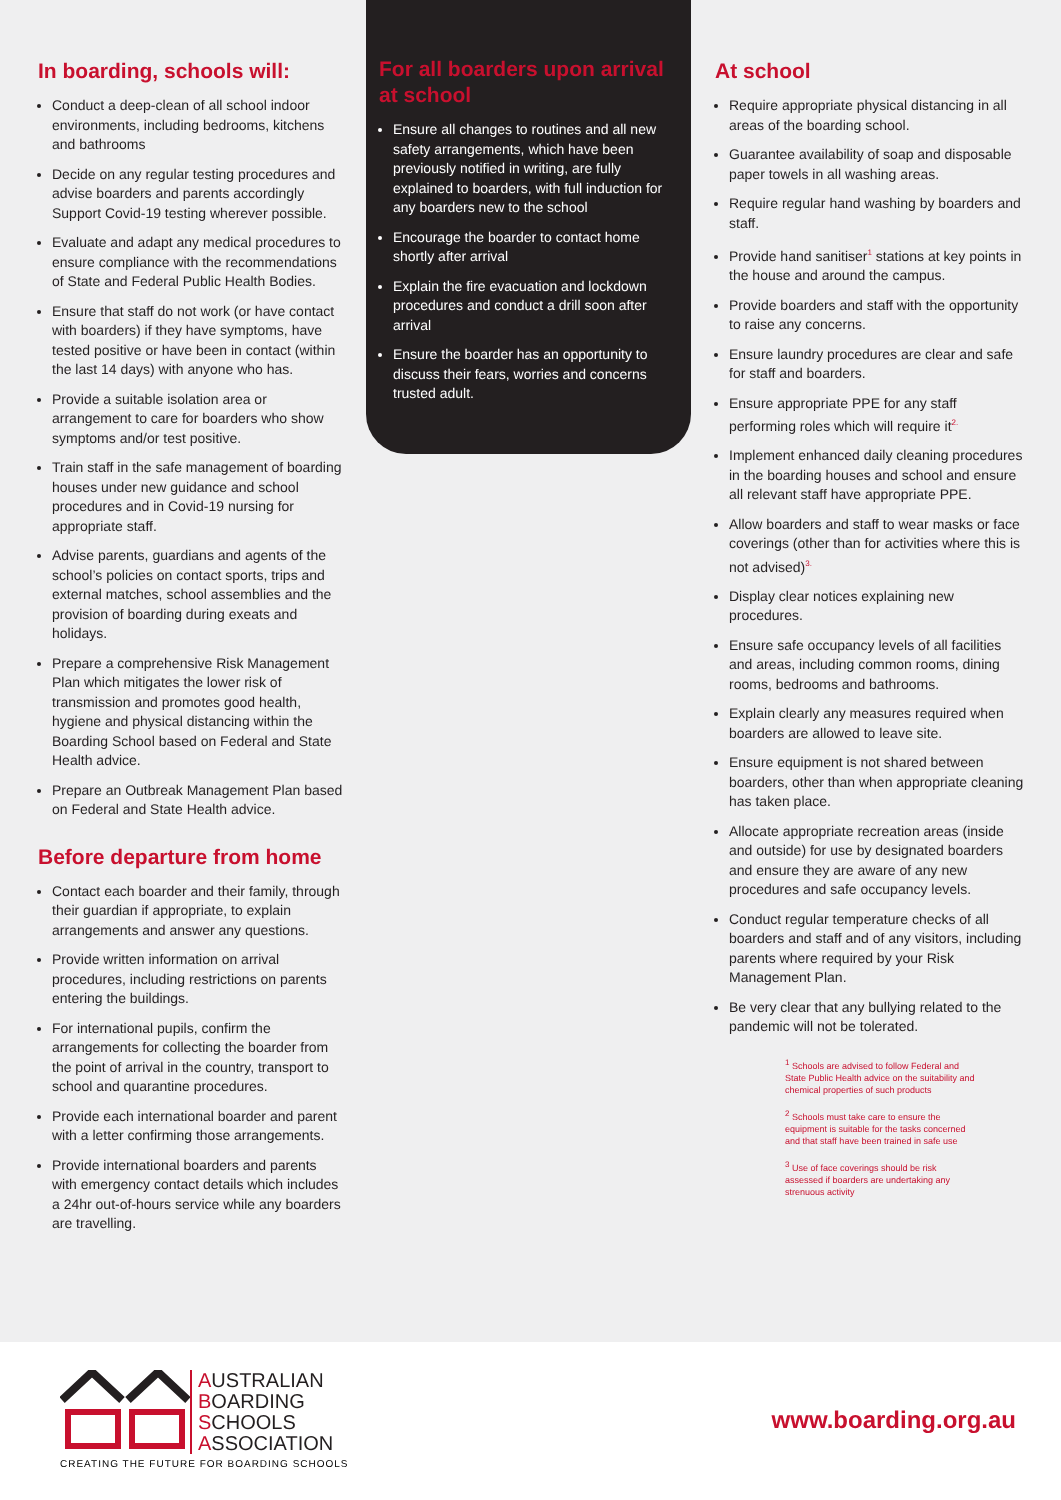In boarding, schools will:
Conduct a deep-clean of all school indoor environments, including bedrooms, kitchens and bathrooms
Decide on any regular testing procedures and advise boarders and parents accordingly Support Covid-19 testing wherever possible.
Evaluate and adapt any medical procedures to ensure compliance with the recommendations of State and Federal Public Health Bodies.
Ensure that staff do not work (or have contact with boarders) if they have symptoms, have tested positive or have been in contact (within the last 14 days) with anyone who has.
Provide a suitable isolation area or arrangement to care for boarders who show symptoms and/or test positive.
Train staff in the safe management of boarding houses under new guidance and school procedures and in Covid-19 nursing for appropriate staff.
Advise parents, guardians and agents of the school’s policies on contact sports, trips and external matches, school assemblies and the provision of boarding during exeats and holidays.
Prepare a comprehensive Risk Management Plan which mitigates the lower risk of transmission and promotes good health, hygiene and physical distancing within the Boarding School based on Federal and State Health advice.
Prepare an Outbreak Management Plan based on Federal and State Health advice.
Before departure from home
Contact each boarder and their family, through their guardian if appropriate, to explain arrangements and answer any questions.
Provide written information on arrival procedures, including restrictions on parents entering the buildings.
For international pupils, confirm the arrangements for collecting the boarder from the point of arrival in the country, transport to school and quarantine procedures.
Provide each international boarder and parent with a letter confirming those arrangements.
Provide international boarders and parents with emergency contact details which includes a 24hr out-of-hours service while any boarders are travelling.
For all boarders upon arrival at school
Ensure all changes to routines and all new safety arrangements, which have been previously notified in writing, are fully explained to boarders, with full induction for any boarders new to the school
Encourage the boarder to contact home shortly after arrival
Explain the fire evacuation and lockdown procedures and conduct a drill soon after arrival
Ensure the boarder has an opportunity to discuss their fears, worries and concerns trusted adult.
At school
Require appropriate physical distancing in all areas of the boarding school.
Guarantee availability of soap and disposable paper towels in all washing areas.
Require regular hand washing by boarders and staff.
Provide hand sanitiser<sup>1</sup> stations at key points in the house and around the campus.
Provide boarders and staff with the opportunity to raise any concerns.
Ensure laundry procedures are clear and safe for staff and boarders.
Ensure appropriate PPE for any staff performing roles which will require it<sup>2.</sup>
Implement enhanced daily cleaning procedures in the boarding houses and school and ensure all relevant staff have appropriate PPE.
Allow boarders and staff to wear masks or face coverings (other than for activities where this is not advised)<sup>3.</sup>
Display clear notices explaining new procedures.
Ensure safe occupancy levels of all facilities and areas, including common rooms, dining rooms, bedrooms and bathrooms.
Explain clearly any measures required when boarders are allowed to leave site.
Ensure equipment is not shared between boarders, other than when appropriate cleaning has taken place.
Allocate appropriate recreation areas (inside and outside) for use by designated boarders and ensure they are aware of any new procedures and safe occupancy levels.
Conduct regular temperature checks of all boarders and staff and of any visitors, including parents where required by your Risk Management Plan.
Be very clear that any bullying related to the pandemic will not be tolerated.
<sup>1</sup> Schools are advised to follow Federal and State Public Health advice on the suitability and chemical properties of such products
<sup>2</sup> Schools must take care to ensure the equipment is suitable for the tasks concerned and that staff have been trained in safe use
<sup>3</sup> Use of face coverings should be risk assessed if boarders are undertaking any strenuous activity
AUSTRALIAN
BOARDING
SCHOOLS
ASSOCIATION
CREATING THE FUTURE FOR BOARDING SCHOOLS
www.boarding.org.au